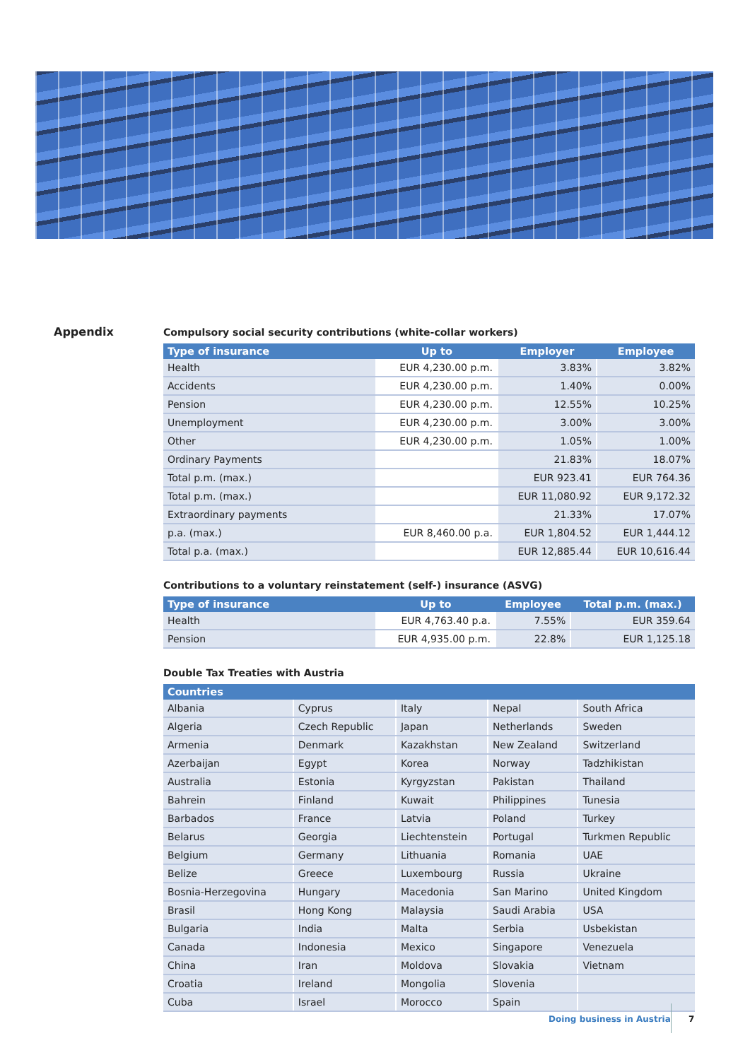Appendix
Compulsory social security contributions (white-collar workers)
| Type of insurance | Up to | Employer | Employee |
| --- | --- | --- | --- |
| Health | EUR 4,230.00 p.m. | 3.83% | 3.82% |
| Accidents | EUR 4,230.00 p.m. | 1.40% | 0.00% |
| Pension | EUR 4,230.00 p.m. | 12.55% | 10.25% |
| Unemployment | EUR 4,230.00 p.m. | 3.00% | 3.00% |
| Other | EUR 4,230.00 p.m. | 1.05% | 1.00% |
| Ordinary Payments | | 21.83% | 18.07% |
| Total p.m. (max.) | | EUR 923.41 | EUR 764.36 |
| Total p.m. (max.) | | EUR 11,080.92 | EUR 9,172.32 |
| Extraordinary payments | | 21.33% | 17.07% |
| p.a. (max.) | EUR 8,460.00 p.a. | EUR 1,804.52 | EUR 1,444.12 |
| Total p.a. (max.) | | EUR 12,885.44 | EUR 10,616.44 |
Contributions to a voluntary reinstatement (self-) insurance (ASVG)
| Type of insurance | Up to | Employee | Total p.m. (max.) |
| --- | --- | --- | --- |
| Health | EUR 4,763.40 p.a. | 7.55% | EUR 359.64 |
| Pension | EUR 4,935.00 p.m. | 22.8% | EUR 1,125.18 |
Double Tax Treaties with Austria
| Countries | | | | |
| --- | --- | --- | --- | --- |
| Albania | Cyprus | Italy | Nepal | South Africa |
| Algeria | Czech Republic | Japan | Netherlands | Sweden |
| Armenia | Denmark | Kazakhstan | New Zealand | Switzerland |
| Azerbaijan | Egypt | Korea | Norway | Tadzhikistan |
| Australia | Estonia | Kyrgyzstan | Pakistan | Thailand |
| Bahrein | Finland | Kuwait | Philippines | Tunesia |
| Barbados | France | Latvia | Poland | Turkey |
| Belarus | Georgia | Liechtenstein | Portugal | Turkmen Republic |
| Belgium | Germany | Lithuania | Romania | UAE |
| Belize | Greece | Luxembourg | Russia | Ukraine |
| Bosnia-Herzegovina | Hungary | Macedonia | San Marino | United Kingdom |
| Brasil | Hong Kong | Malaysia | Saudi Arabia | USA |
| Bulgaria | India | Malta | Serbia | Usbekistan |
| Canada | Indonesia | Mexico | Singapore | Venezuela |
| China | Iran | Moldova | Slovakia | Vietnam |
| Croatia | Ireland | Mongolia | Slovenia | |
| Cuba | Israel | Morocco | Spain | |
Doing business in Austria 7